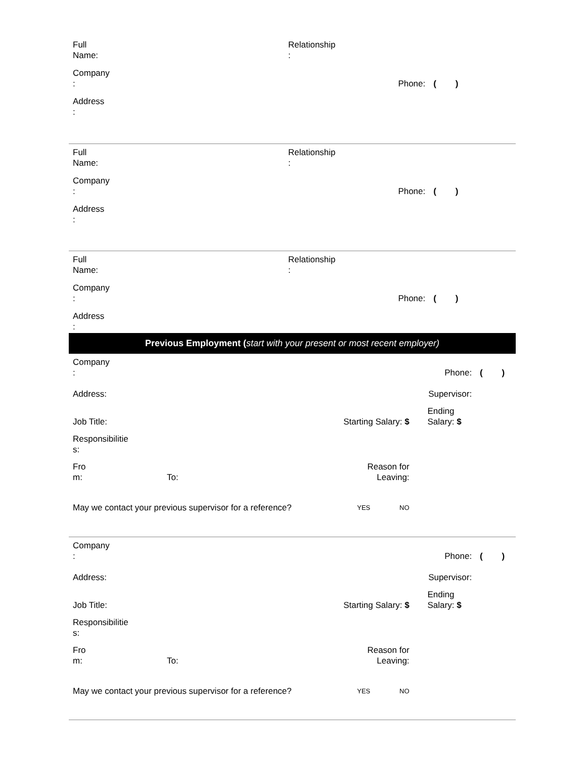| Full Name: | Relationship : | |
| Company : | Phone: | ( ) |
| Address : | | |
| Full Name: | Relationship : | |
| Company : | Phone: | ( ) |
| Address : | | |
| Full Name: | Relationship : | |
| Company : | Phone: | ( ) |
| Address : | | |
Previous Employment (start with your present or most recent employer)
| Company : | | | Phone: | | ( ) |
| Address: | | | Supervisor: | | |
| Job Title: | | Starting Salary: $ | | Ending Salary: $ | |
| Responsibilitie s: | | | | | |
| Fro m: | To: | Reason for Leaving: | | | |
| May we contact your previous supervisor for a reference? | | YES NO | | | |
| Company : | | | Phone: | | ( ) |
| Address: | | | Supervisor: | | |
| Job Title: | | Starting Salary: $ | | Ending Salary: $ | |
| Responsibilitie s: | | | | | |
| Fro m: | To: | Reason for Leaving: | | | |
| May we contact your previous supervisor for a reference? | | YES NO | | | |